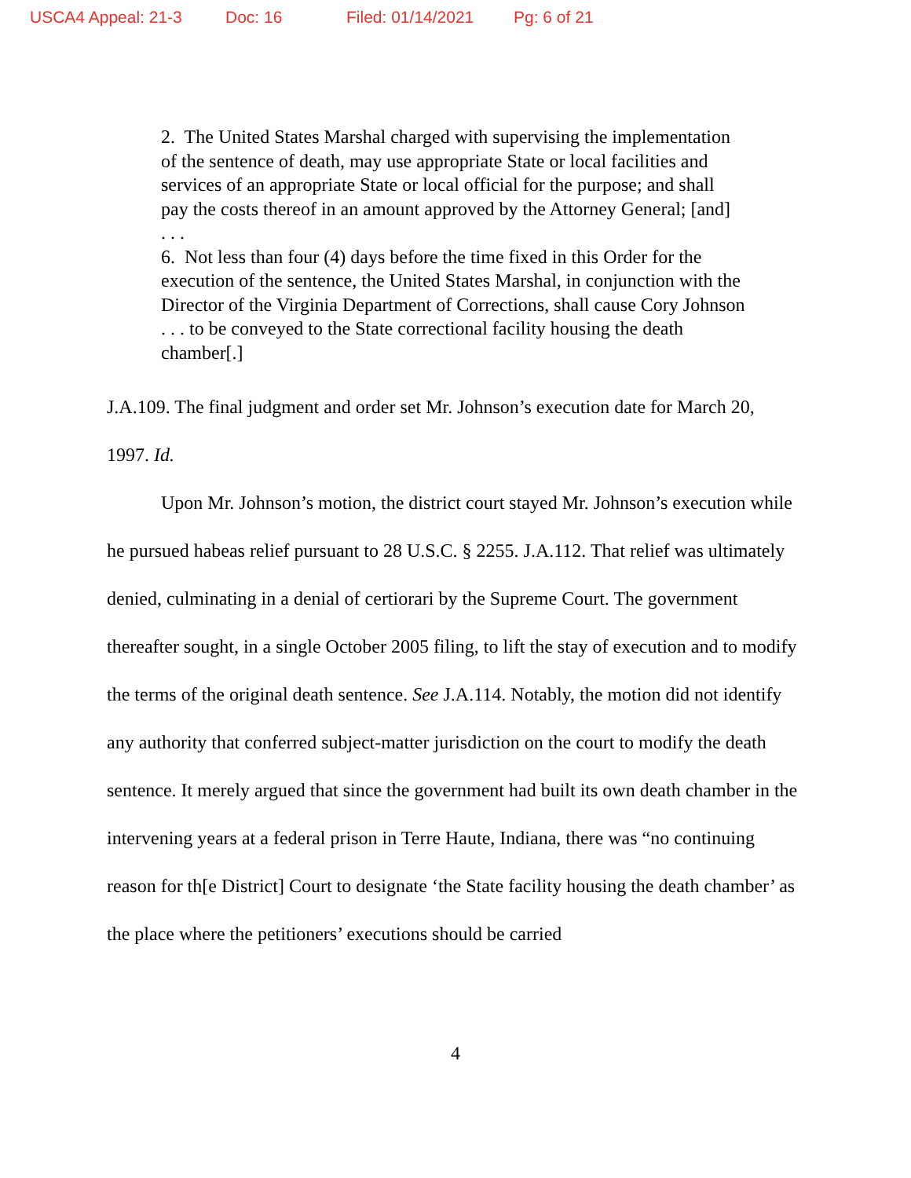USCA4 Appeal: 21-3 Doc: 16 Filed: 01/14/2021 Pg: 6 of 21
2. The United States Marshal charged with supervising the implementation of the sentence of death, may use appropriate State or local facilities and services of an appropriate State or local official for the purpose; and shall pay the costs thereof in an amount approved by the Attorney General; [and]
. . .
6. Not less than four (4) days before the time fixed in this Order for the execution of the sentence, the United States Marshal, in conjunction with the Director of the Virginia Department of Corrections, shall cause Cory Johnson . . . to be conveyed to the State correctional facility housing the death chamber[.]
J.A.109. The final judgment and order set Mr. Johnson’s execution date for March 20, 1997. Id.
Upon Mr. Johnson’s motion, the district court stayed Mr. Johnson’s execution while he pursued habeas relief pursuant to 28 U.S.C. § 2255. J.A.112. That relief was ultimately denied, culminating in a denial of certiorari by the Supreme Court. The government thereafter sought, in a single October 2005 filing, to lift the stay of execution and to modify the terms of the original death sentence. See J.A.114. Notably, the motion did not identify any authority that conferred subject-matter jurisdiction on the court to modify the death sentence. It merely argued that since the government had built its own death chamber in the intervening years at a federal prison in Terre Haute, Indiana, there was “no continuing reason for th[e District] Court to designate ‘the State facility housing the death chamber’ as the place where the petitioners’ executions should be carried
4